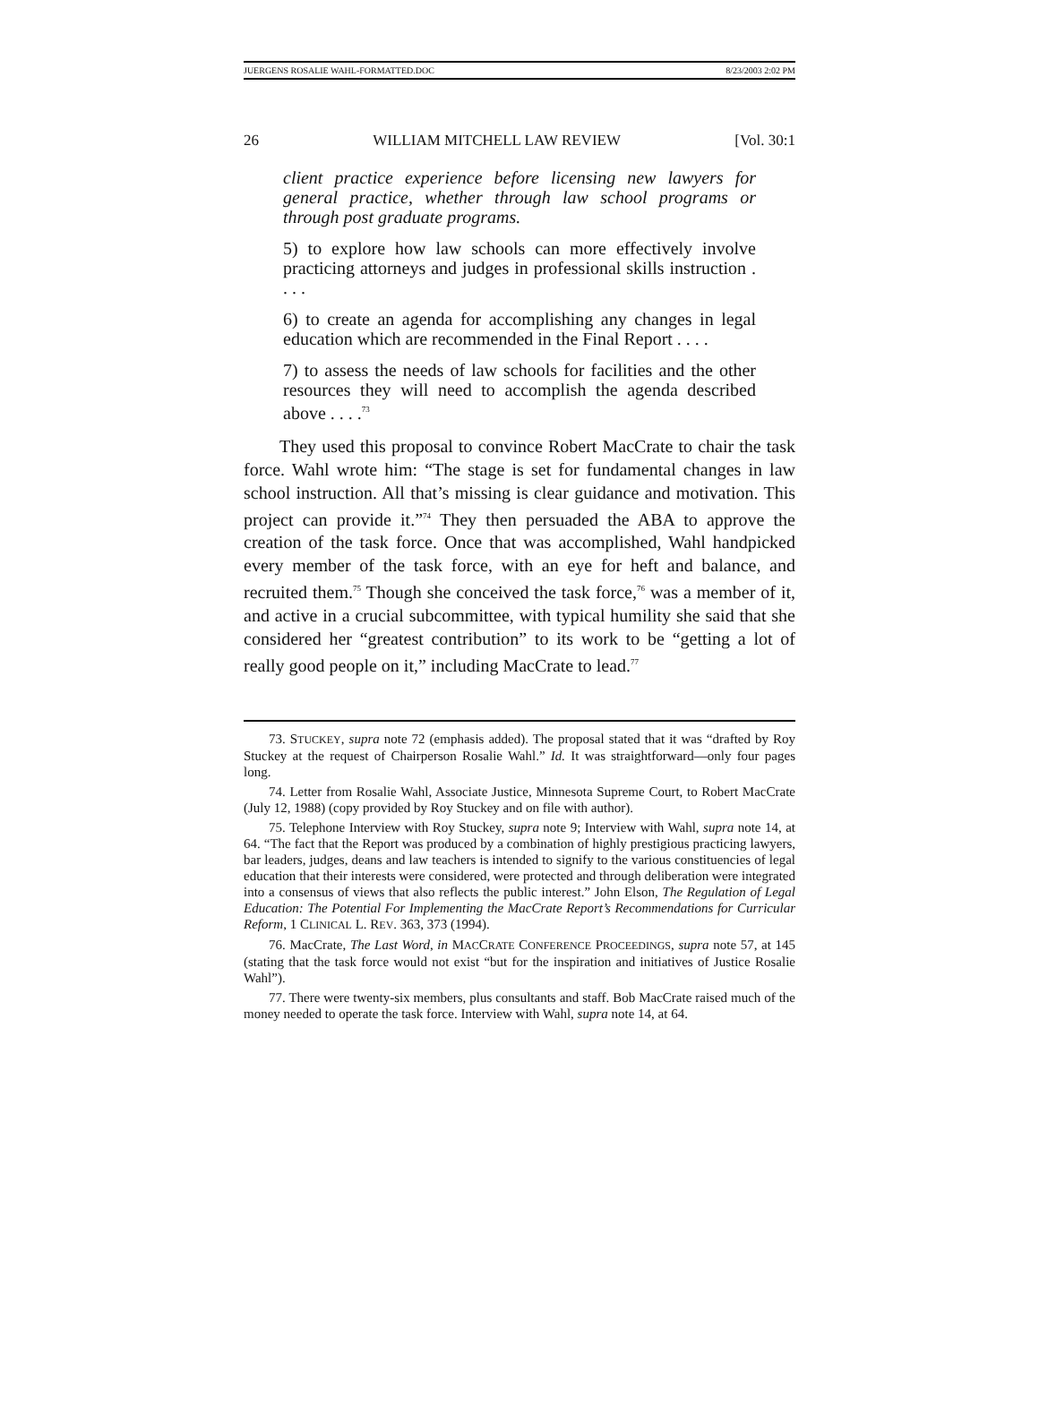JUERGENS ROSALIE WAHL-FORMATTED.DOC 8/23/2003 2:02 PM
26 WILLIAM MITCHELL LAW REVIEW [Vol. 30:1
client practice experience before licensing new lawyers for general practice, whether through law school programs or through post graduate programs.
5) to explore how law schools can more effectively involve practicing attorneys and judges in professional skills instruction . . . .
6) to create an agenda for accomplishing any changes in legal education which are recommended in the Final Report . . . .
7) to assess the needs of law schools for facilities and the other resources they will need to accomplish the agenda described above . . . .<sup>73</sup>
They used this proposal to convince Robert MacCrate to chair the task force. Wahl wrote him: “The stage is set for fundamental changes in law school instruction. All that’s missing is clear guidance and motivation. This project can provide it.”<sup>74</sup> They then persuaded the ABA to approve the creation of the task force. Once that was accomplished, Wahl handpicked every member of the task force, with an eye for heft and balance, and recruited them.<sup>75</sup> Though she conceived the task force,<sup>76</sup> was a member of it, and active in a crucial subcommittee, with typical humility she said that she considered her “greatest contribution” to its work to be “getting a lot of really good people on it,” including MacCrate to lead.<sup>77</sup>
73. STUCKEY, supra note 72 (emphasis added). The proposal stated that it was “drafted by Roy Stuckey at the request of Chairperson Rosalie Wahl.” Id. It was straightforward—only four pages long.
74. Letter from Rosalie Wahl, Associate Justice, Minnesota Supreme Court, to Robert MacCrate (July 12, 1988) (copy provided by Roy Stuckey and on file with author).
75. Telephone Interview with Roy Stuckey, supra note 9; Interview with Wahl, supra note 14, at 64. “The fact that the Report was produced by a combination of highly prestigious practicing lawyers, bar leaders, judges, deans and law teachers is intended to signify to the various constituencies of legal education that their interests were considered, were protected and through deliberation were integrated into a consensus of views that also reflects the public interest.” John Elson, The Regulation of Legal Education: The Potential For Implementing the MacCrate Report’s Recommendations for Curricular Reform, 1 CLINICAL L. REV. 363, 373 (1994).
76. MacCrate, The Last Word, in MACCRATE CONFERENCE PROCEEDINGS, supra note 57, at 145 (stating that the task force would not exist “but for the inspiration and initiatives of Justice Rosalie Wahl”).
77. There were twenty-six members, plus consultants and staff. Bob MacCrate raised much of the money needed to operate the task force. Interview with Wahl, supra note 14, at 64.